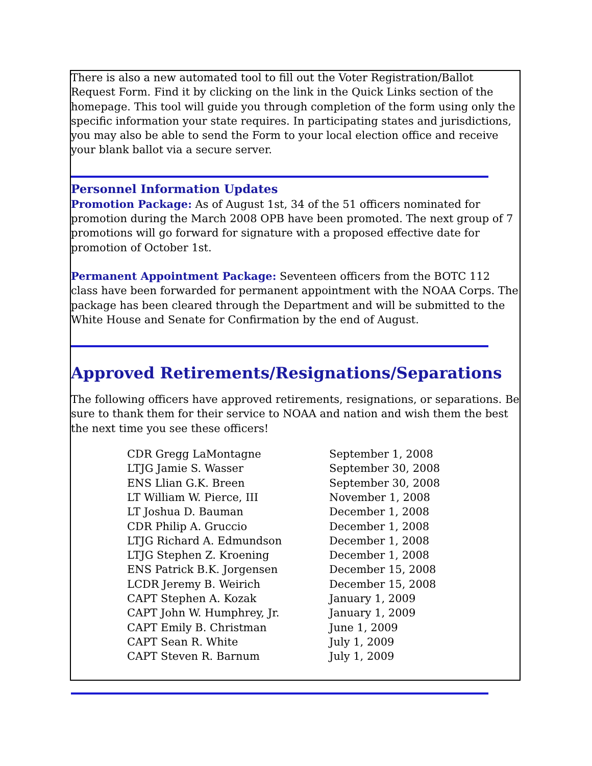There is also a new automated tool to fill out the Voter Registration/Ballot Request Form. Find it by clicking on the link in the Quick Links section of the homepage. This tool will guide you through completion of the form using only the specific information your state requires. In participating states and jurisdictions, you may also be able to send the Form to your local election office and receive your blank ballot via a secure server.
Personnel Information Updates
Promotion Package: As of August 1st, 34 of the 51 officers nominated for promotion during the March 2008 OPB have been promoted. The next group of 7 promotions will go forward for signature with a proposed effective date for promotion of October 1st.
Permanent Appointment Package: Seventeen officers from the BOTC 112 class have been forwarded for permanent appointment with the NOAA Corps. The package has been cleared through the Department and will be submitted to the White House and Senate for Confirmation by the end of August.
Approved Retirements/Resignations/Separations
The following officers have approved retirements, resignations, or separations. Be sure to thank them for their service to NOAA and nation and wish them the best the next time you see these officers!
| CDR Gregg LaMontagne | September 1, 2008 |
| LTJG Jamie S. Wasser | September 30, 2008 |
| ENS Llian G.K. Breen | September 30, 2008 |
| LT William W. Pierce, III | November 1, 2008 |
| LT Joshua D. Bauman | December 1, 2008 |
| CDR Philip A. Gruccio | December 1, 2008 |
| LTJG Richard A. Edmundson | December 1, 2008 |
| LTJG Stephen Z. Kroening | December 1, 2008 |
| ENS Patrick B.K. Jorgensen | December 15, 2008 |
| LCDR Jeremy B. Weirich | December 15, 2008 |
| CAPT Stephen A. Kozak | January 1, 2009 |
| CAPT John W. Humphrey, Jr. | January 1, 2009 |
| CAPT Emily B. Christman | June 1, 2009 |
| CAPT Sean R. White | July 1, 2009 |
| CAPT Steven R. Barnum | July 1, 2009 |